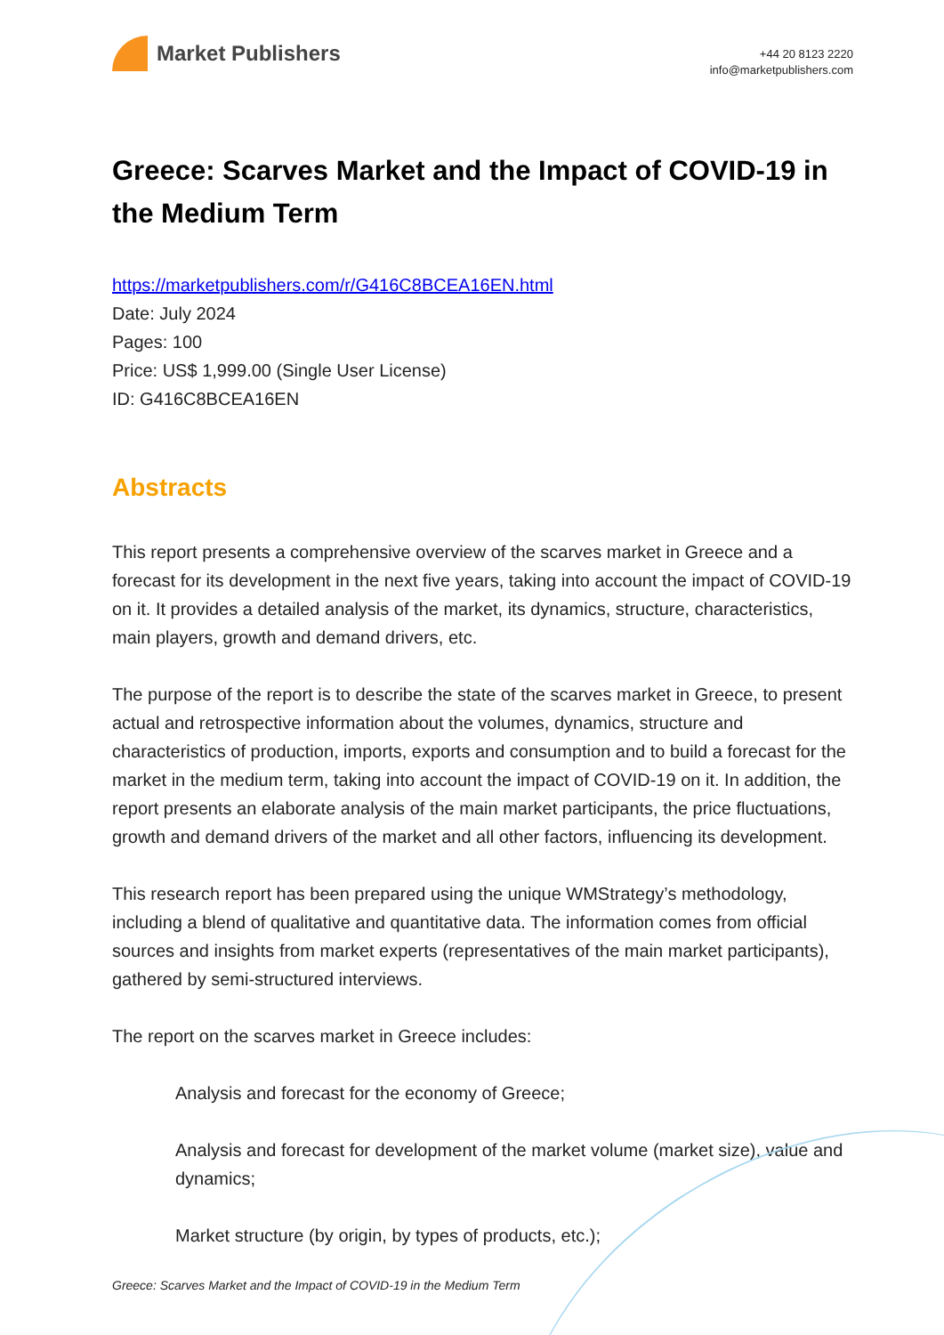Market Publishers
+44 20 8123 2220
info@marketpublishers.com
Greece: Scarves Market and the Impact of COVID-19 in the Medium Term
https://marketpublishers.com/r/G416C8BCEA16EN.html
Date: July 2024
Pages: 100
Price: US$ 1,999.00 (Single User License)
ID: G416C8BCEA16EN
Abstracts
This report presents a comprehensive overview of the scarves market in Greece and a forecast for its development in the next five years, taking into account the impact of COVID-19 on it. It provides a detailed analysis of the market, its dynamics, structure, characteristics, main players, growth and demand drivers, etc.
The purpose of the report is to describe the state of the scarves market in Greece, to present actual and retrospective information about the volumes, dynamics, structure and characteristics of production, imports, exports and consumption and to build a forecast for the market in the medium term, taking into account the impact of COVID-19 on it. In addition, the report presents an elaborate analysis of the main market participants, the price fluctuations, growth and demand drivers of the market and all other factors, influencing its development.
This research report has been prepared using the unique WMStrategy’s methodology, including a blend of qualitative and quantitative data. The information comes from official sources and insights from market experts (representatives of the main market participants), gathered by semi-structured interviews.
The report on the scarves market in Greece includes:
Analysis and forecast for the economy of Greece;
Analysis and forecast for development of the market volume (market size), value and dynamics;
Market structure (by origin, by types of products, etc.);
Greece: Scarves Market and the Impact of COVID-19 in the Medium Term